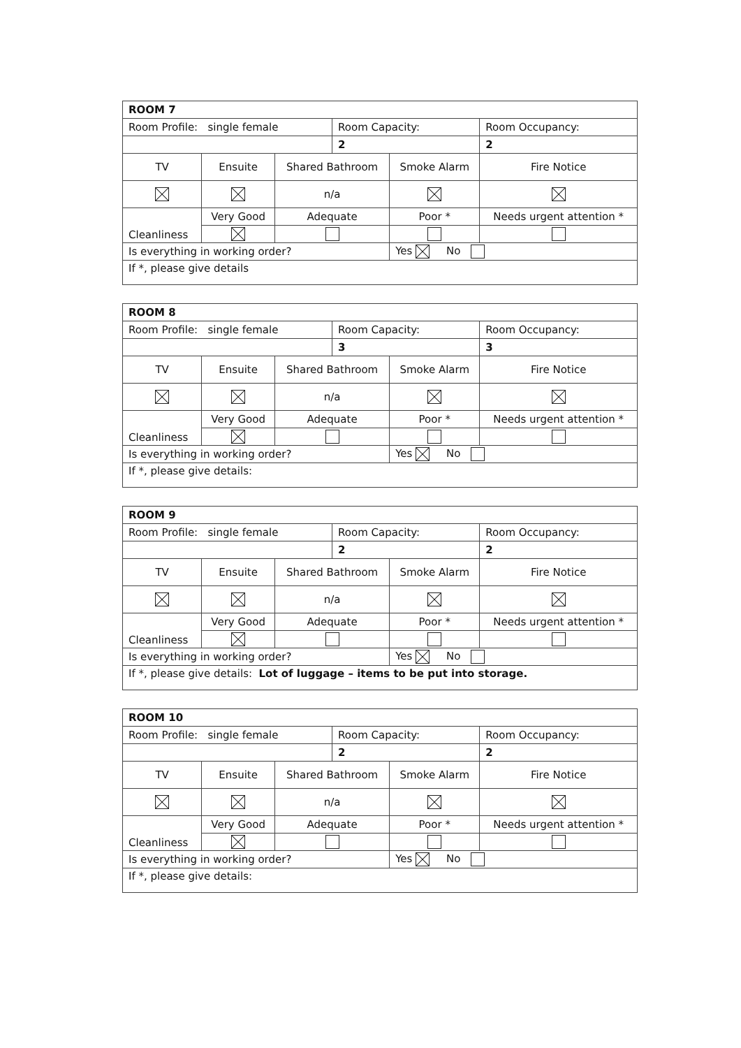| ROOM 7 | | | | | | |
| Room Profile: single female | | | | Room Capacity: | | Room Occupancy: |
| | | | | 2 | | 2 |
| TV | Ensuite | | Shared Bathroom | | Smoke Alarm | Fire Notice |
| | | | n/a | | | |
| Cleanliness | | Very Good | Adequate | | Poor * | Needs urgent attention * |
| Is everything in working order? | | | | | Yes No | |
| If *, please give details | | | | | | |
| ROOM 8 | | | | | | |
| Room Profile: single female | | | | Room Capacity: | | Room Occupancy: |
| | | | | 3 | | 3 |
| TV | Ensuite | | Shared Bathroom | | Smoke Alarm | Fire Notice |
| | | | n/a | | | |
| Cleanliness | | Very Good | Adequate | | Poor * | Needs urgent attention * |
| Is everything in working order? | | | | | Yes No | |
| If *, please give details: | | | | | | |
| ROOM 9 | | | | | | |
| Room Profile: single female | | | | Room Capacity: | | Room Occupancy: |
| | | | | 2 | | 2 |
| TV | Ensuite | | Shared Bathroom | | Smoke Alarm | Fire Notice |
| | | | n/a | | | |
| Cleanliness | | Very Good | Adequate | | Poor * | Needs urgent attention * |
| Is everything in working order? | | | | | Yes No | |
| If *, please give details: Lot of luggage – items to be put into storage. | | | | | | |
| ROOM 10 | | | | | | |
| Room Profile: single female | | | | Room Capacity: | | Room Occupancy: |
| | | | | 2 | | 2 |
| TV | Ensuite | | Shared Bathroom | | Smoke Alarm | Fire Notice |
| | | | n/a | | | |
| Cleanliness | | Very Good | Adequate | | Poor * | Needs urgent attention * |
| Is everything in working order? | | | | | Yes No | |
| If *, please give details: | | | | | | |